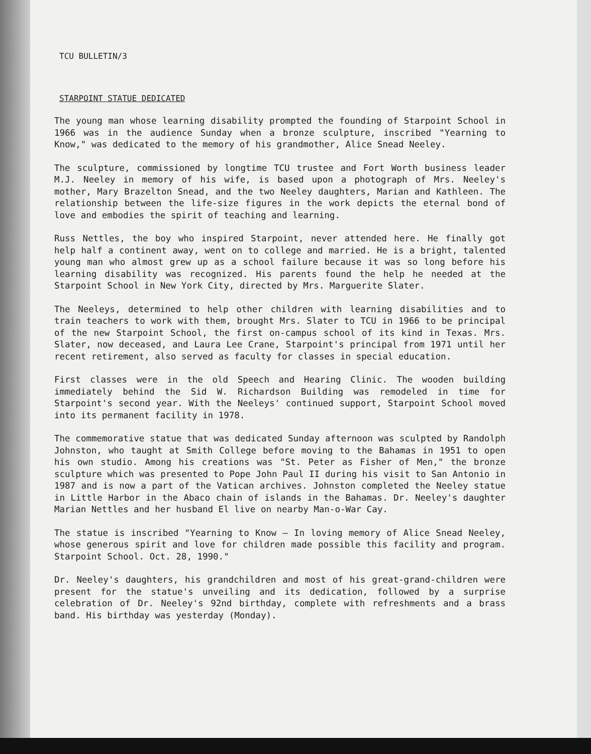TCU BULLETIN/3
STARPOINT STATUE DEDICATED
The young man whose learning disability prompted the founding of Starpoint School in 1966 was in the audience Sunday when a bronze sculpture, inscribed "Yearning to Know," was dedicated to the memory of his grandmother, Alice Snead Neeley.
The sculpture, commissioned by longtime TCU trustee and Fort Worth business leader M.J. Neeley in memory of his wife, is based upon a photograph of Mrs. Neeley's mother, Mary Brazelton Snead, and the two Neeley daughters, Marian and Kathleen. The relationship between the life-size figures in the work depicts the eternal bond of love and embodies the spirit of teaching and learning.
Russ Nettles, the boy who inspired Starpoint, never attended here. He finally got help half a continent away, went on to college and married. He is a bright, talented young man who almost grew up as a school failure because it was so long before his learning disability was recognized. His parents found the help he needed at the Starpoint School in New York City, directed by Mrs. Marguerite Slater.
The Neeleys, determined to help other children with learning disabilities and to train teachers to work with them, brought Mrs. Slater to TCU in 1966 to be principal of the new Starpoint School, the first on-campus school of its kind in Texas. Mrs. Slater, now deceased, and Laura Lee Crane, Starpoint's principal from 1971 until her recent retirement, also served as faculty for classes in special education.
First classes were in the old Speech and Hearing Clinic. The wooden building immediately behind the Sid W. Richardson Building was remodeled in time for Starpoint's second year. With the Neeleys' continued support, Starpoint School moved into its permanent facility in 1978.
The commemorative statue that was dedicated Sunday afternoon was sculpted by Randolph Johnston, who taught at Smith College before moving to the Bahamas in 1951 to open his own studio. Among his creations was "St. Peter as Fisher of Men," the bronze sculpture which was presented to Pope John Paul II during his visit to San Antonio in 1987 and is now a part of the Vatican archives. Johnston completed the Neeley statue in Little Harbor in the Abaco chain of islands in the Bahamas. Dr. Neeley's daughter Marian Nettles and her husband El live on nearby Man-o-War Cay.
The statue is inscribed "Yearning to Know — In loving memory of Alice Snead Neeley, whose generous spirit and love for children made possible this facility and program. Starpoint School. Oct. 28, 1990."
Dr. Neeley's daughters, his grandchildren and most of his great-grand-children were present for the statue's unveiling and its dedication, followed by a surprise celebration of Dr. Neeley's 92nd birthday, complete with refreshments and a brass band. His birthday was yesterday (Monday).